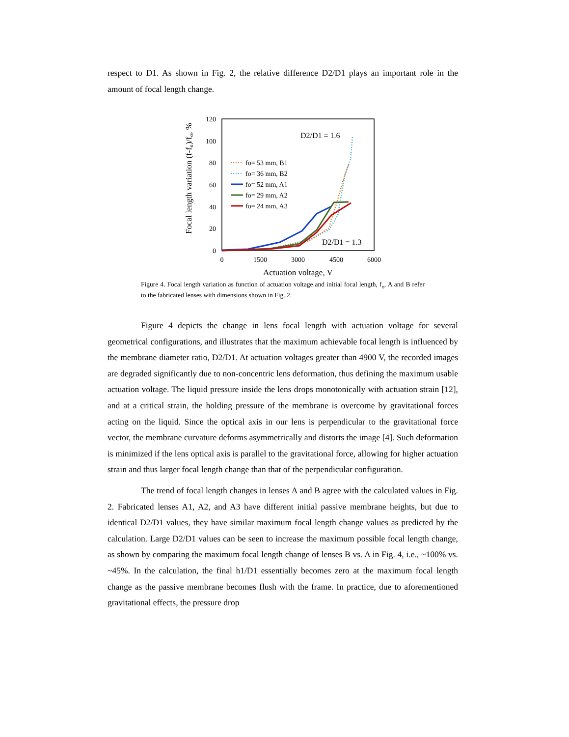respect to D1. As shown in Fig. 2, the relative difference D2/D1 plays an important role in the amount of focal length change.
Focal length variation (f-fo)/fo, %
120
100
80
60
40
20
0
0
1500
3000
4500
6000
Actuation voltage, V
D2/D1 = 1.6
D2/D1 = 1.3
fo= 53 mm, B1
fo= 36 mm, B2
fo= 52 mm, A1
fo= 29 mm, A2
fo= 24 mm, A3
Figure 4. Focal length variation as function of actuation voltage and initial focal length, f<sub>o</sub>. A and B refer to the fabricated lenses with dimensions shown in Fig. 2.
Figure 4 depicts the change in lens focal length with actuation voltage for several geometrical configurations, and illustrates that the maximum achievable focal length is influenced by the membrane diameter ratio, D2/D1. At actuation voltages greater than 4900 V, the recorded images are degraded significantly due to non-concentric lens deformation, thus defining the maximum usable actuation voltage. The liquid pressure inside the lens drops monotonically with actuation strain [12], and at a critical strain, the holding pressure of the membrane is overcome by gravitational forces acting on the liquid. Since the optical axis in our lens is perpendicular to the gravitational force vector, the membrane curvature deforms asymmetrically and distorts the image [4]. Such deformation is minimized if the lens optical axis is parallel to the gravitational force, allowing for higher actuation strain and thus larger focal length change than that of the perpendicular configuration.
The trend of focal length changes in lenses A and B agree with the calculated values in Fig. 2. Fabricated lenses A1, A2, and A3 have different initial passive membrane heights, but due to identical D2/D1 values, they have similar maximum focal length change values as predicted by the calculation. Large D2/D1 values can be seen to increase the maximum possible focal length change, as shown by comparing the maximum focal length change of lenses B vs. A in Fig. 4, i.e., ~100% vs. ~45%. In the calculation, the final h1/D1 essentially becomes zero at the maximum focal length change as the passive membrane becomes flush with the frame. In practice, due to aforementioned gravitational effects, the pressure drop